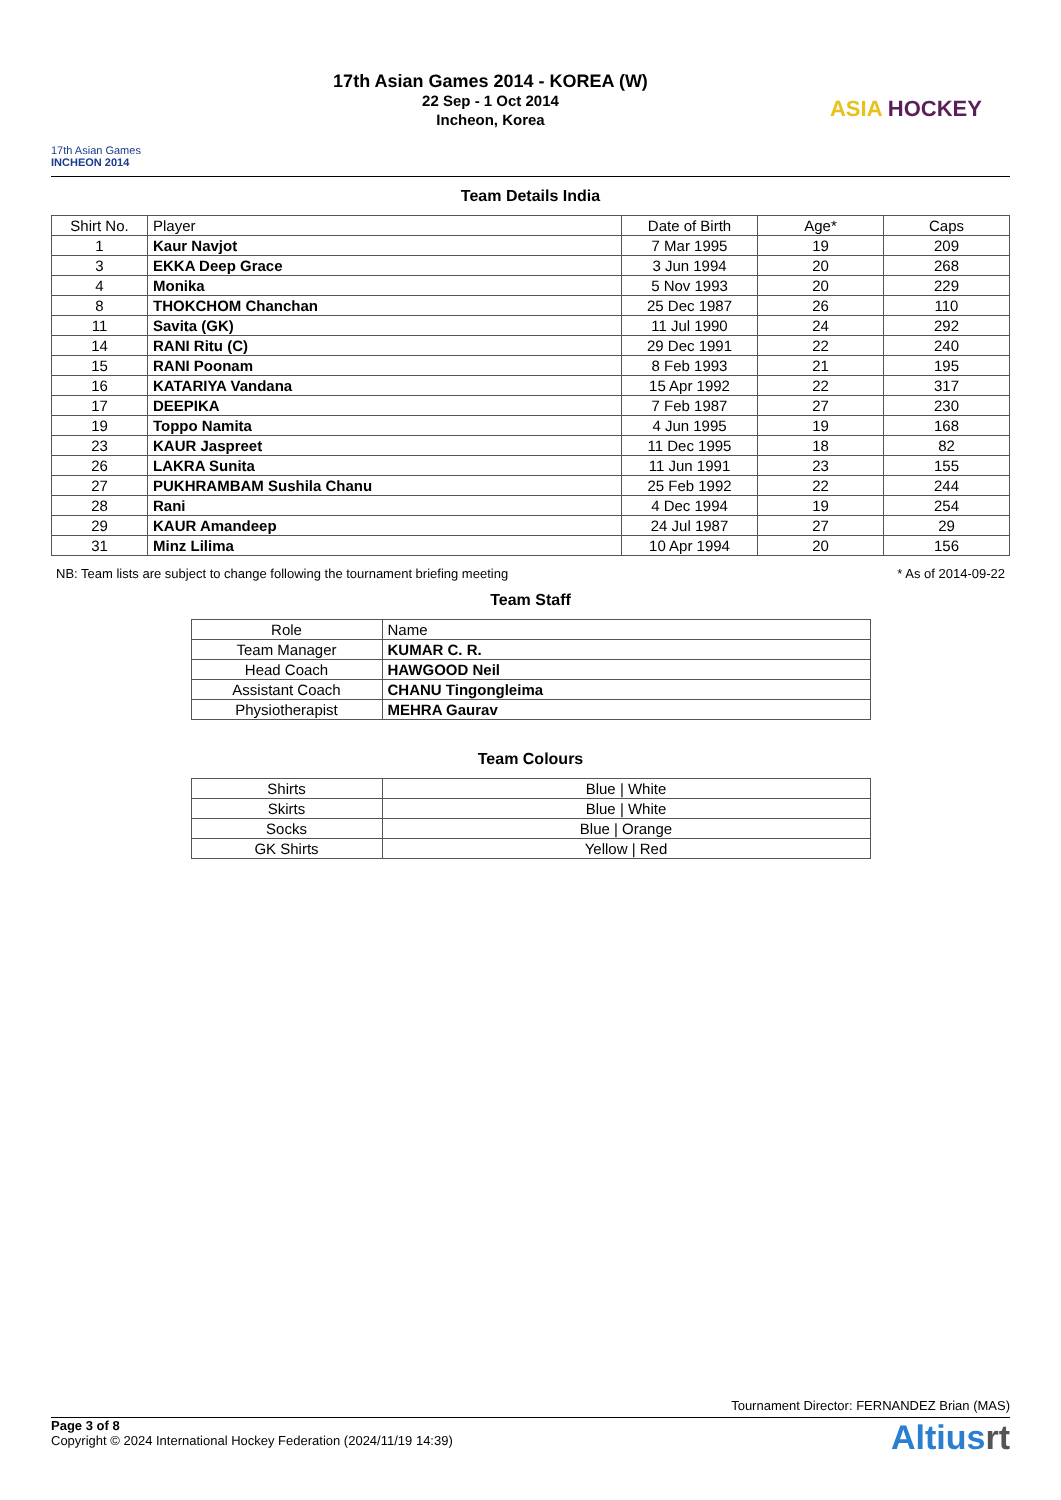17th Asian Games
INCHEON 2014
17th Asian Games 2014 - KOREA (W)
22 Sep - 1 Oct 2014
Incheon, Korea
ASIA HOCKEY
Team Details India
| Shirt No. | Player | Date of Birth | Age* | Caps |
| --- | --- | --- | --- | --- |
| 1 | Kaur Navjot | 7 Mar 1995 | 19 | 209 |
| 3 | EKKA Deep Grace | 3 Jun 1994 | 20 | 268 |
| 4 | Monika | 5 Nov 1993 | 20 | 229 |
| 8 | THOKCHOM Chanchan | 25 Dec 1987 | 26 | 110 |
| 11 | Savita (GK) | 11 Jul 1990 | 24 | 292 |
| 14 | RANI Ritu (C) | 29 Dec 1991 | 22 | 240 |
| 15 | RANI Poonam | 8 Feb 1993 | 21 | 195 |
| 16 | KATARIYA Vandana | 15 Apr 1992 | 22 | 317 |
| 17 | DEEPIKA | 7 Feb 1987 | 27 | 230 |
| 19 | Toppo Namita | 4 Jun 1995 | 19 | 168 |
| 23 | KAUR Jaspreet | 11 Dec 1995 | 18 | 82 |
| 26 | LAKRA Sunita | 11 Jun 1991 | 23 | 155 |
| 27 | PUKHRAMBAM Sushila Chanu | 25 Feb 1992 | 22 | 244 |
| 28 | Rani | 4 Dec 1994 | 19 | 254 |
| 29 | KAUR Amandeep | 24 Jul 1987 | 27 | 29 |
| 31 | Minz Lilima | 10 Apr 1994 | 20 | 156 |
NB: Team lists are subject to change following the tournament briefing meeting * As of 2014-09-22
Team Staff
| Role | Name |
| --- | --- |
| Team Manager | KUMAR C. R. |
| Head Coach | HAWGOOD Neil |
| Assistant Coach | CHANU Tingongleima |
| Physiotherapist | MEHRA Gaurav |
Team Colours
| Shirts | Blue / White |
| Skirts | Blue / White |
| Socks | Blue / Orange |
| GK Shirts | Yellow / Red |
Tournament Director: FERNANDEZ Brian (MAS)
Page 3 of 8
Copyright © 2024 International Hockey Federation (2024/11/19 14:39)
Altiusrt